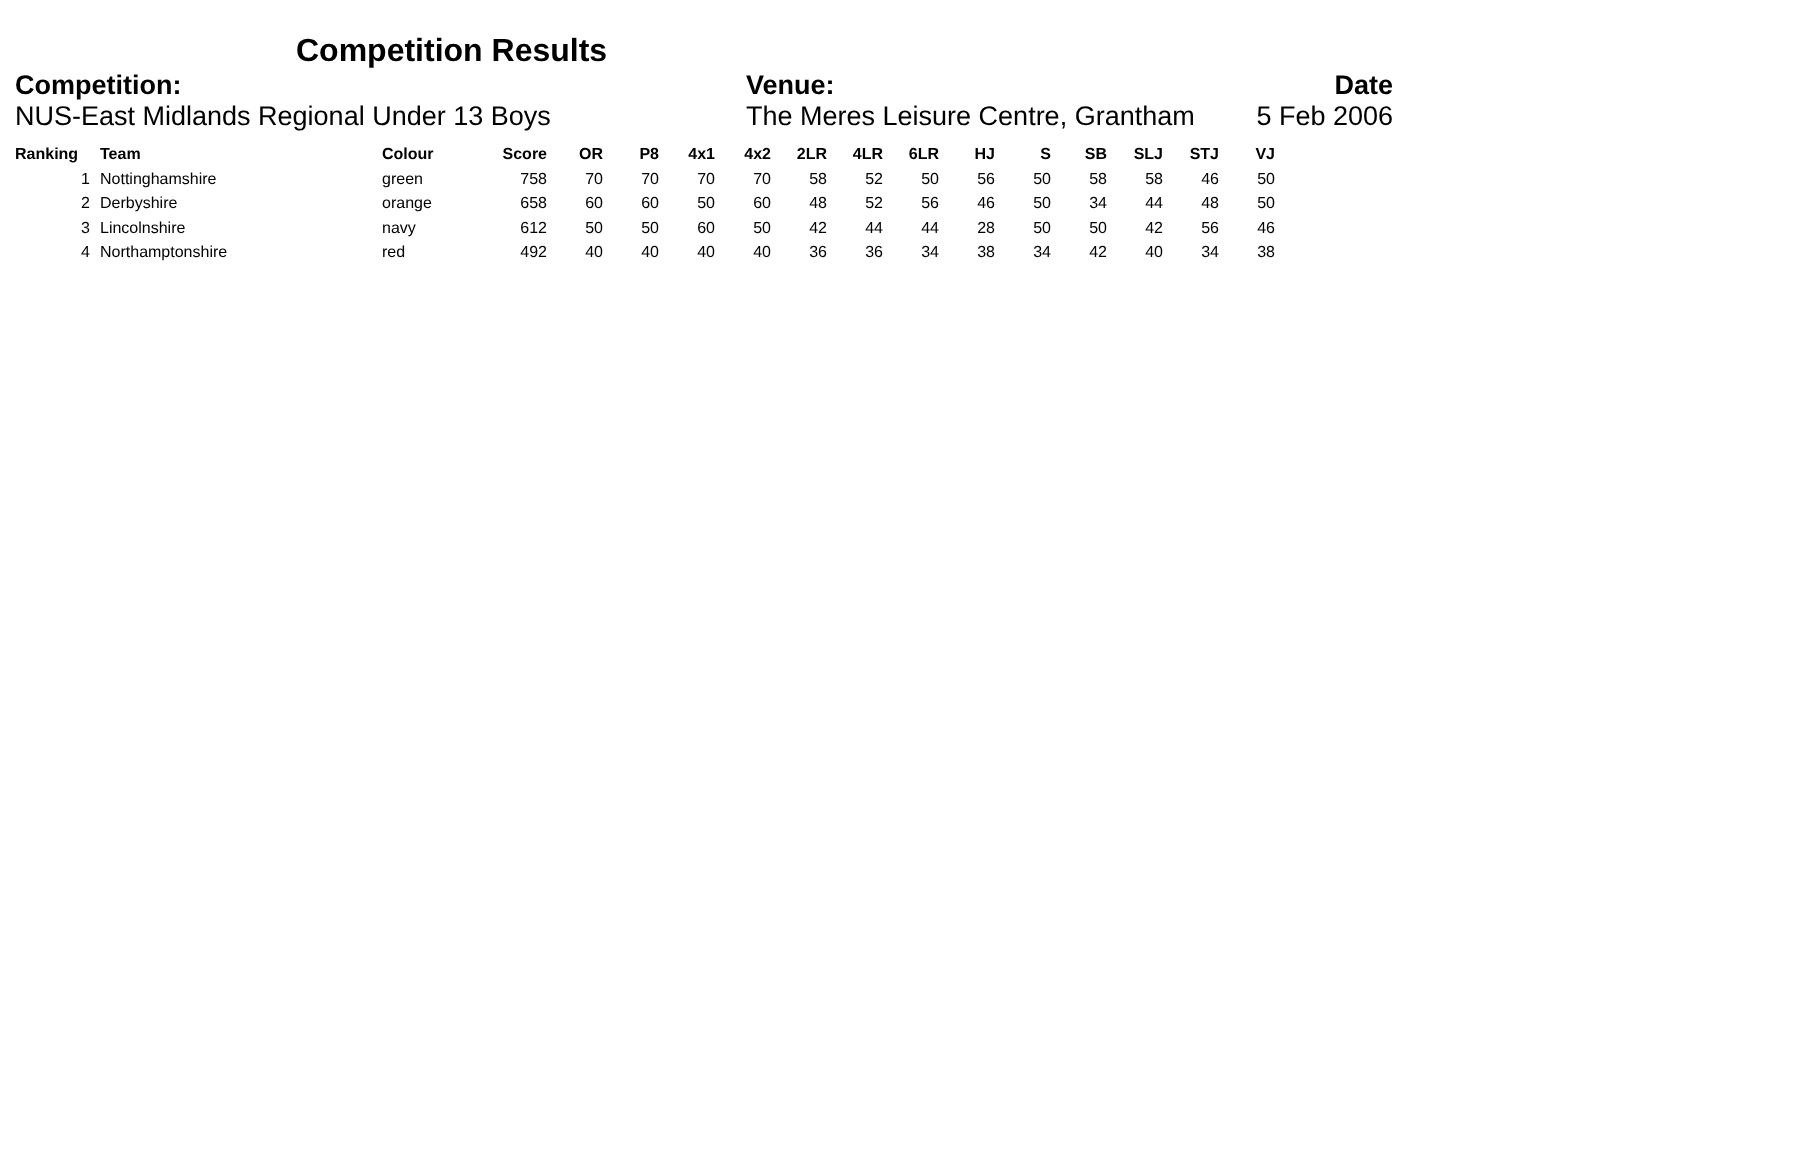Competition Results
Competition:
NUS-East Midlands Regional Under 13 Boys
Venue:
The Meres Leisure Centre, Grantham
Date
5 Feb 2006
| Ranking | Team | Colour | Score | OR | P8 | 4x1 | 4x2 | 2LR | 4LR | 6LR | HJ | S | SB | SLJ | STJ | VJ |
| --- | --- | --- | --- | --- | --- | --- | --- | --- | --- | --- | --- | --- | --- | --- | --- | --- |
| 1 | Nottinghamshire | green | 758 | 70 | 70 | 70 | 70 | 58 | 52 | 50 | 56 | 50 | 58 | 58 | 46 | 50 |
| 2 | Derbyshire | orange | 658 | 60 | 60 | 50 | 60 | 48 | 52 | 56 | 46 | 50 | 34 | 44 | 48 | 50 |
| 3 | Lincolnshire | navy | 612 | 50 | 50 | 60 | 50 | 42 | 44 | 44 | 28 | 50 | 50 | 42 | 56 | 46 |
| 4 | Northamptonshire | red | 492 | 40 | 40 | 40 | 40 | 36 | 36 | 34 | 38 | 34 | 42 | 40 | 34 | 38 |